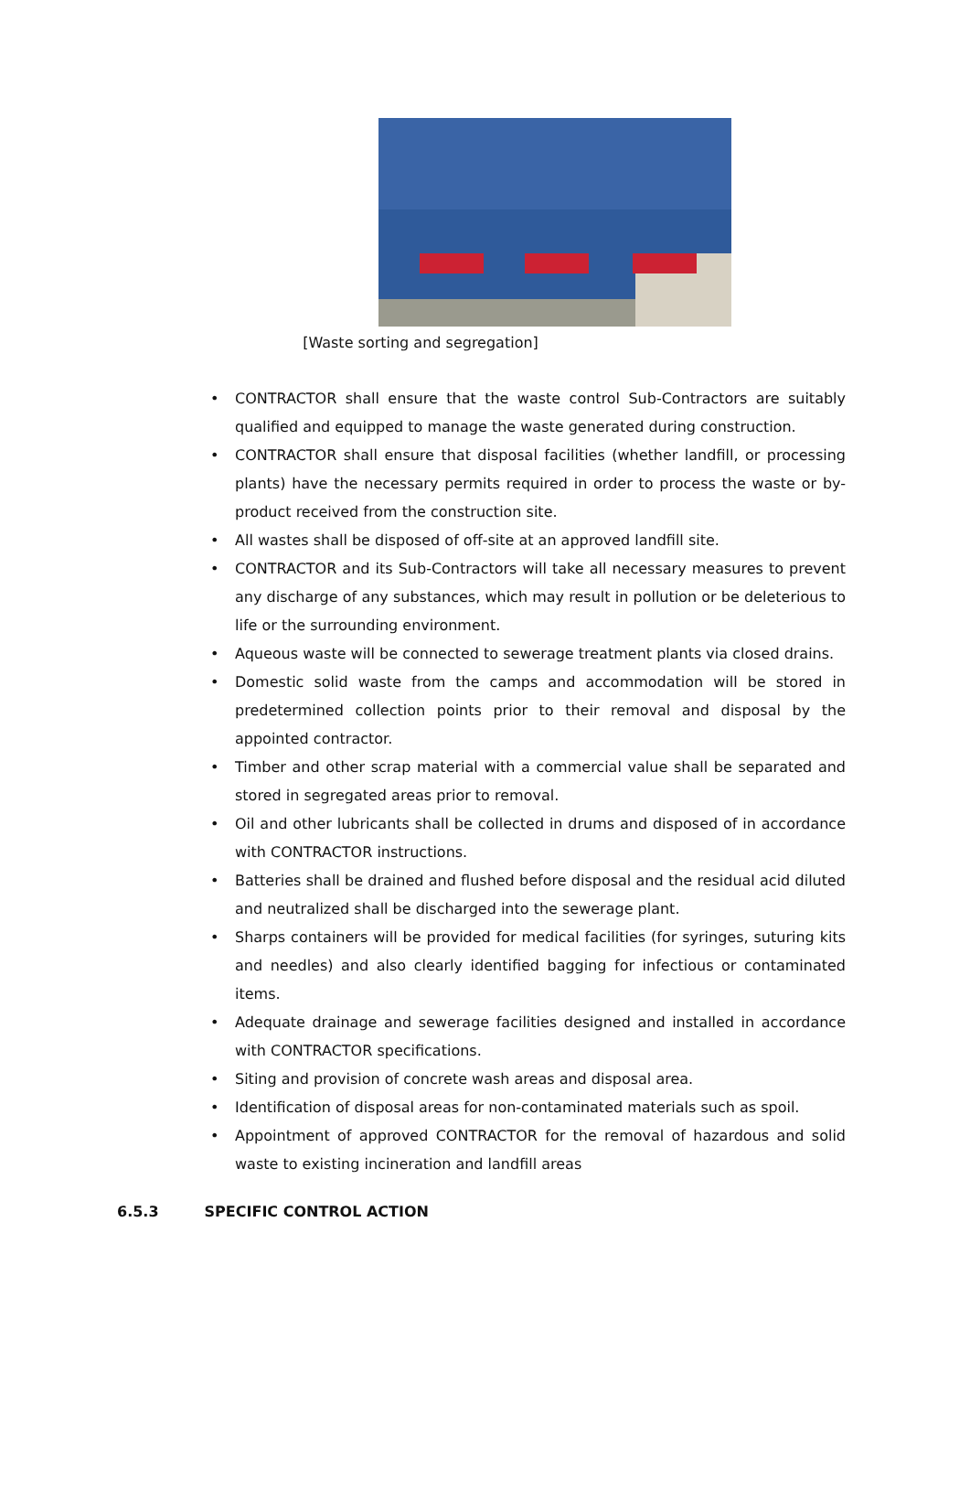[Waste sorting and segregation]
• CONTRACTOR shall ensure that the waste control Sub-Contractors are suitably qualified and equipped to manage the waste generated during construction.
• CONTRACTOR shall ensure that disposal facilities (whether landfill, or processing plants) have the necessary permits required in order to process the waste or by-product received from the construction site.
• All wastes shall be disposed of off-site at an approved landfill site.
• CONTRACTOR and its Sub-Contractors will take all necessary measures to prevent any discharge of any substances, which may result in pollution or be deleterious to life or the surrounding environment.
• Aqueous waste will be connected to sewerage treatment plants via closed drains.
• Domestic solid waste from the camps and accommodation will be stored in predetermined collection points prior to their removal and disposal by the appointed contractor.
• Timber and other scrap material with a commercial value shall be separated and stored in segregated areas prior to removal.
• Oil and other lubricants shall be collected in drums and disposed of in accordance with CONTRACTOR instructions.
• Batteries shall be drained and flushed before disposal and the residual acid diluted and neutralized shall be discharged into the sewerage plant.
• Sharps containers will be provided for medical facilities (for syringes, suturing kits and needles) and also clearly identified bagging for infectious or contaminated items.
• Adequate drainage and sewerage facilities designed and installed in accordance with CONTRACTOR specifications.
• Siting and provision of concrete wash areas and disposal area.
• Identification of disposal areas for non-contaminated materials such as spoil.
• Appointment of approved CONTRACTOR for the removal of hazardous and solid waste to existing incineration and landfill areas
6.5.3 SPECIFIC CONTROL ACTION